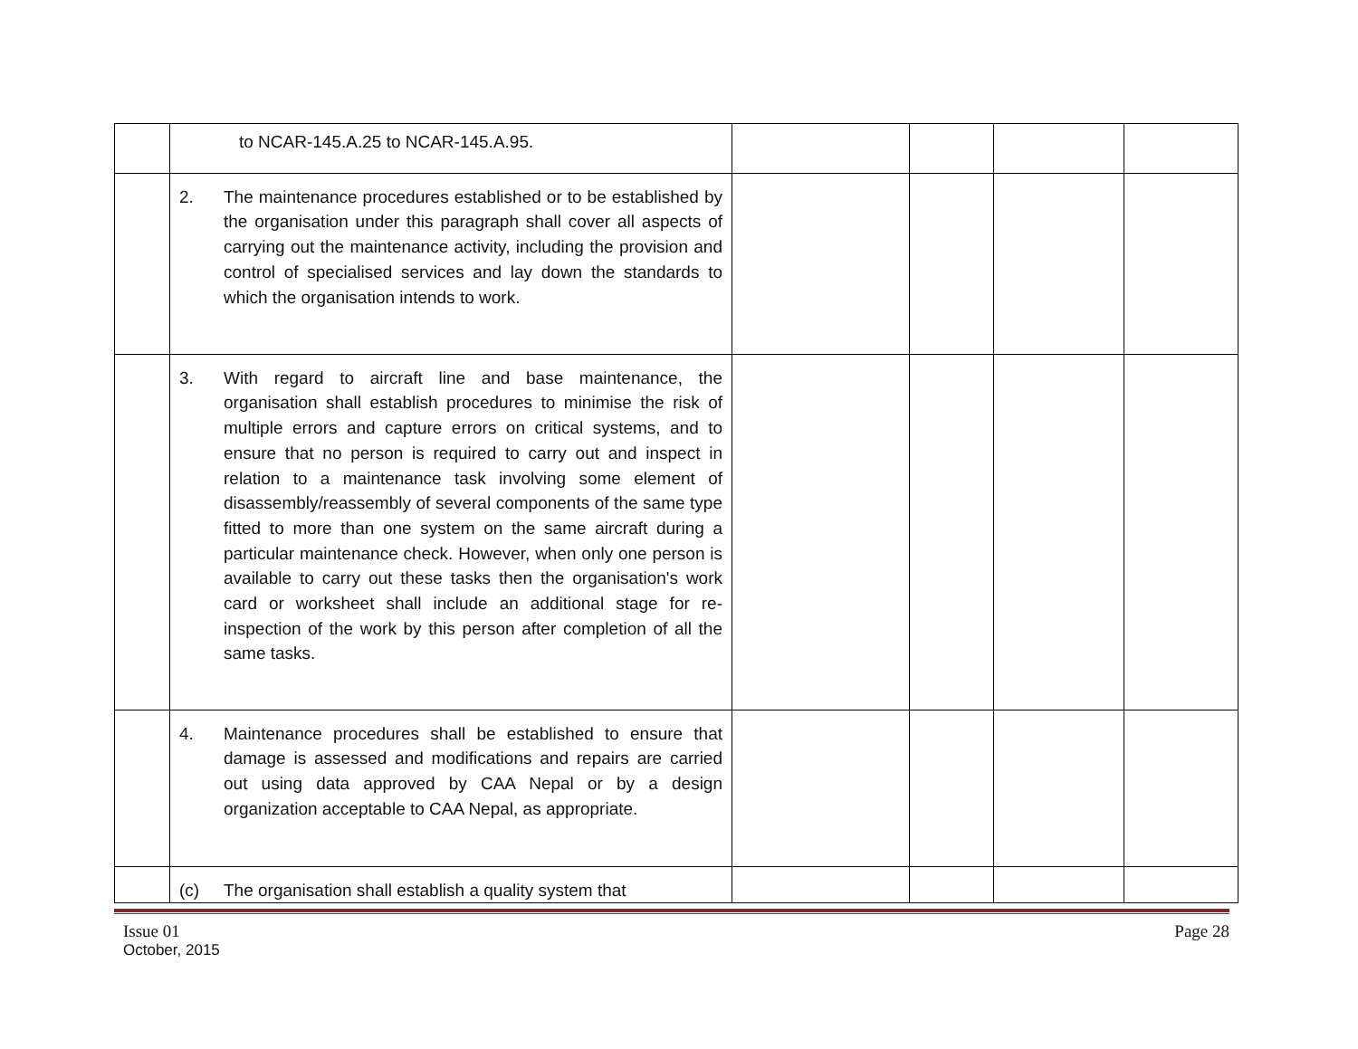| | to NCAR-145.A.25 to NCAR-145.A.95. | | | | |
| | 2. The maintenance procedures established or to be established by the organisation under this paragraph shall cover all aspects of carrying out the maintenance activity, including the provision and control of specialised services and lay down the standards to which the organisation intends to work. | | | | |
| | 3. With regard to aircraft line and base maintenance, the organisation shall establish procedures to minimise the risk of multiple errors and capture errors on critical systems, and to ensure that no person is required to carry out and inspect in relation to a maintenance task involving some element of disassembly/reassembly of several components of the same type fitted to more than one system on the same aircraft during a particular maintenance check. However, when only one person is available to carry out these tasks then the organisation's work card or worksheet shall include an additional stage for re-inspection of the work by this person after completion of all the same tasks. | | | | |
| | 4. Maintenance procedures shall be established to ensure that damage is assessed and modifications and repairs are carried out using data approved by CAA Nepal or by a design organization acceptable to CAA Nepal, as appropriate. | | | | |
| | (c) The organisation shall establish a quality system that | | | | |
Issue 01 Page 28
October, 2015